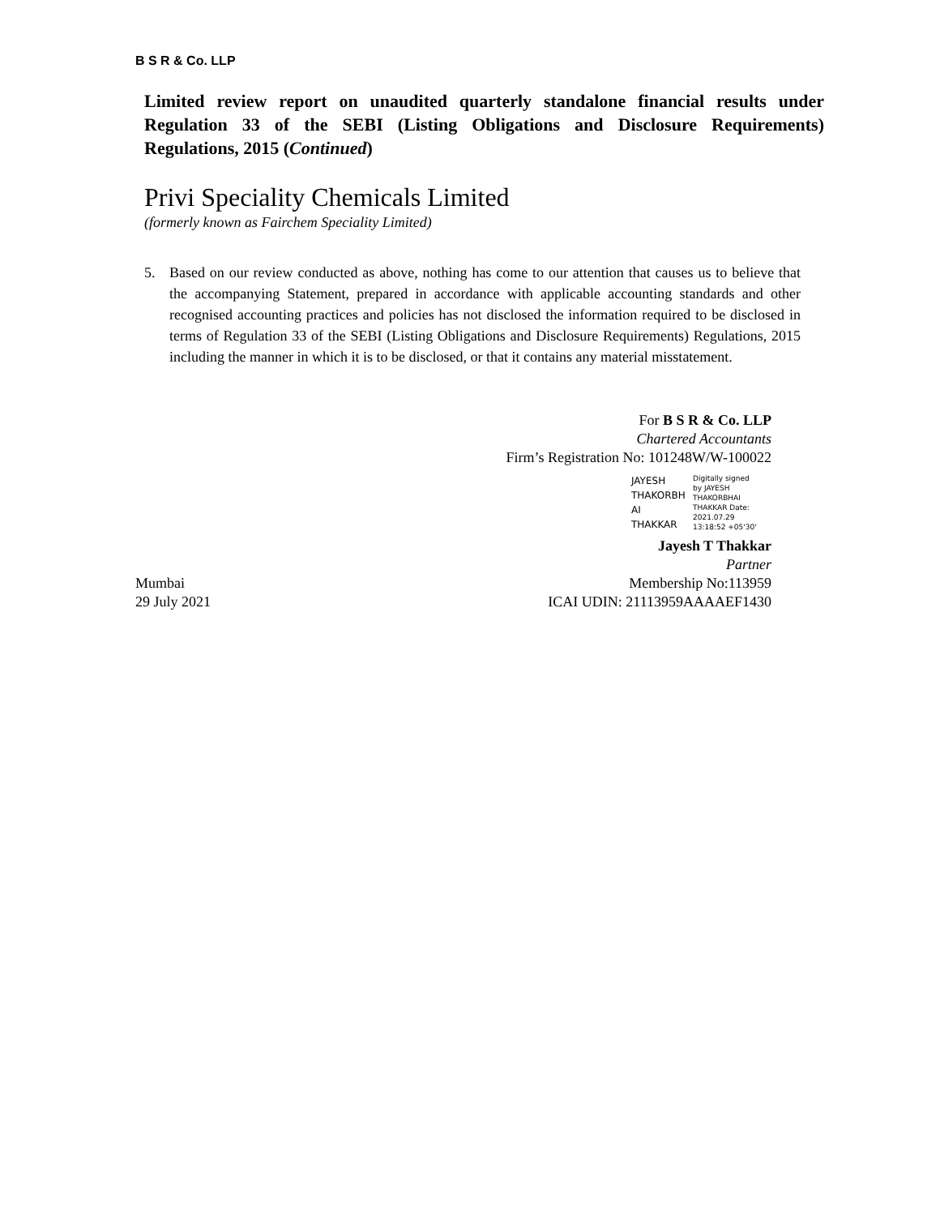B S R & Co. LLP
Limited review report on unaudited quarterly standalone financial results under Regulation 33 of the SEBI (Listing Obligations and Disclosure Requirements) Regulations, 2015 (Continued)
Privi Speciality Chemicals Limited
(formerly known as Fairchem Speciality Limited)
5. Based on our review conducted as above, nothing has come to our attention that causes us to believe that the accompanying Statement, prepared in accordance with applicable accounting standards and other recognised accounting practices and policies has not disclosed the information required to be disclosed in terms of Regulation 33 of the SEBI (Listing Obligations and Disclosure Requirements) Regulations, 2015 including the manner in which it is to be disclosed, or that it contains any material misstatement.
For B S R & Co. LLP
Chartered Accountants
Firm’s Registration No: 101248W/W-100022
JAYESH
THAKORBH
AI
THAKKAR
Digitally signed by JAYESH THAKORBHAI THAKKAR Date: 2021.07.29 13:18:52 +05'30'
Jayesh T Thakkar
Partner
Mumbai Membership No:113959
29 July 2021 ICAI UDIN: 21113959AAAAEF1430